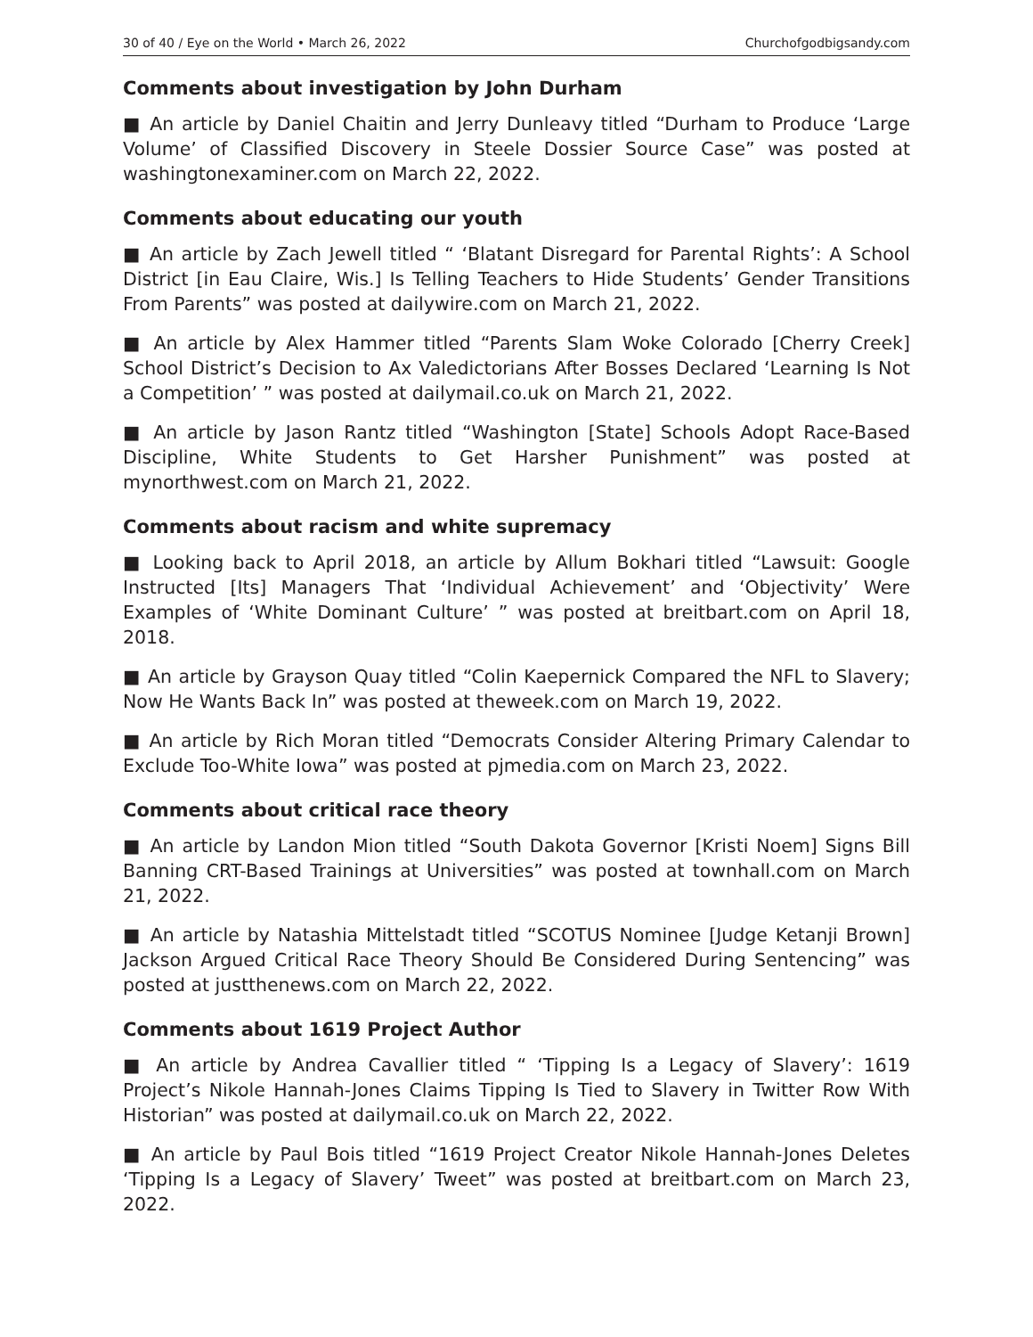30 of 40 / Eye on the World • March 26, 2022 Churchofgodbigsandy.com
Comments about investigation by John Durham
■ An article by Daniel Chaitin and Jerry Dunleavy titled “Durham to Produce ‘Large Volume’ of Classified Discovery in Steele Dossier Source Case” was posted at washingtonexaminer.com on March 22, 2022.
Comments about educating our youth
■ An article by Zach Jewell titled “ ‘Blatant Disregard for Parental Rights’: A School District [in Eau Claire, Wis.] Is Telling Teachers to Hide Students’ Gender Transitions From Parents” was posted at dailywire.com on March 21, 2022.
■ An article by Alex Hammer titled “Parents Slam Woke Colorado [Cherry Creek] School District’s Decision to Ax Valedictorians After Bosses Declared ‘Learning Is Not a Competition’ ” was posted at dailymail.co.uk on March 21, 2022.
■ An article by Jason Rantz titled “Washington [State] Schools Adopt Race-Based Discipline, White Students to Get Harsher Punishment” was posted at mynorthwest.com on March 21, 2022.
Comments about racism and white supremacy
■ Looking back to April 2018, an article by Allum Bokhari titled “Lawsuit: Google Instructed [Its] Managers That ‘Individual Achievement’ and ‘Objectivity’ Were Examples of ‘White Dominant Culture’ ” was posted at breitbart.com on April 18, 2018.
■ An article by Grayson Quay titled “Colin Kaepernick Compared the NFL to Slavery; Now He Wants Back In” was posted at theweek.com on March 19, 2022.
■ An article by Rich Moran titled “Democrats Consider Altering Primary Calendar to Exclude Too-White Iowa” was posted at pjmedia.com on March 23, 2022.
Comments about critical race theory
■ An article by Landon Mion titled “South Dakota Governor [Kristi Noem] Signs Bill Banning CRT-Based Trainings at Universities” was posted at townhall.com on March 21, 2022.
■ An article by Natashia Mittelstadt titled “SCOTUS Nominee [Judge Ketanji Brown] Jackson Argued Critical Race Theory Should Be Considered During Sentencing” was posted at justthenews.com on March 22, 2022.
Comments about 1619 Project Author
■ An article by Andrea Cavallier titled “ ‘Tipping Is a Legacy of Slavery’: 1619 Project’s Nikole Hannah-Jones Claims Tipping Is Tied to Slavery in Twitter Row With Historian” was posted at dailymail.co.uk on March 22, 2022.
■ An article by Paul Bois titled “1619 Project Creator Nikole Hannah-Jones Deletes ‘Tipping Is a Legacy of Slavery’ Tweet” was posted at breitbart.com on March 23, 2022.